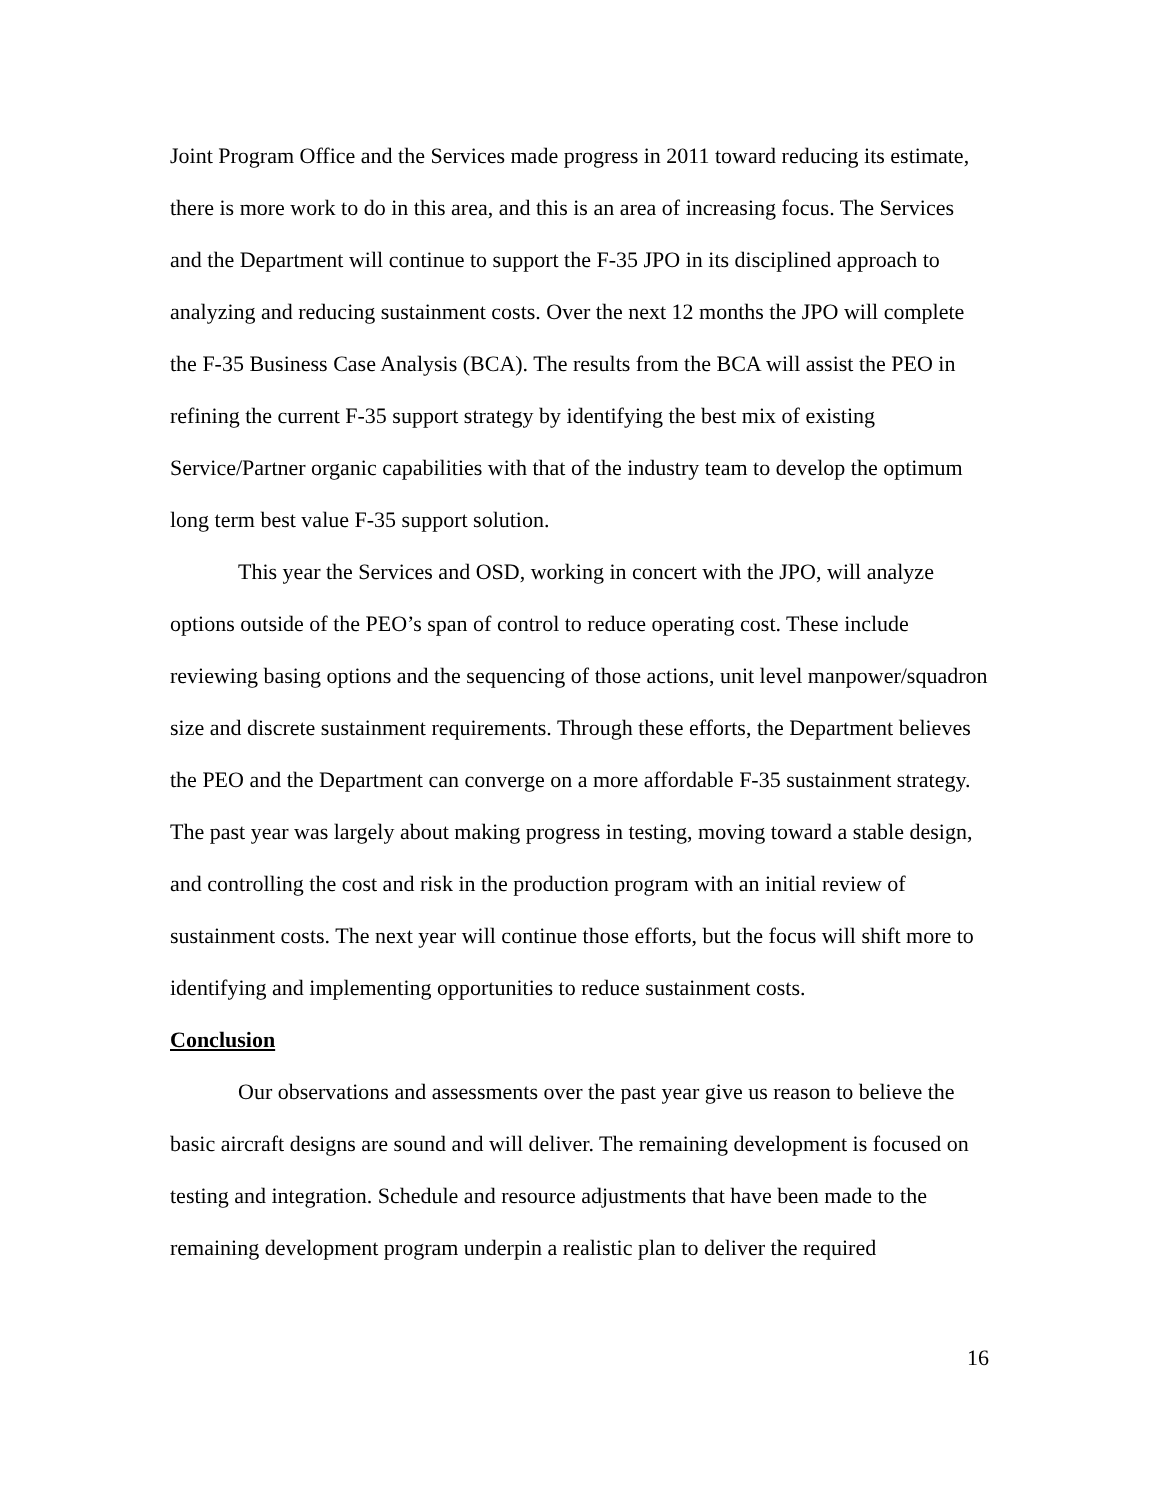Joint Program Office and the Services made progress in 2011 toward reducing its estimate, there is more work to do in this area, and this is an area of increasing focus. The Services and the Department will continue to support the F-35 JPO in its disciplined approach to analyzing and reducing sustainment costs. Over the next 12 months the JPO will complete the F-35 Business Case Analysis (BCA). The results from the BCA will assist the PEO in refining the current F-35 support strategy by identifying the best mix of existing Service/Partner organic capabilities with that of the industry team to develop the optimum long term best value F-35 support solution.
This year the Services and OSD, working in concert with the JPO, will analyze options outside of the PEO’s span of control to reduce operating cost. These include reviewing basing options and the sequencing of those actions, unit level manpower/squadron size and discrete sustainment requirements. Through these efforts, the Department believes the PEO and the Department can converge on a more affordable F-35 sustainment strategy. The past year was largely about making progress in testing, moving toward a stable design, and controlling the cost and risk in the production program with an initial review of sustainment costs. The next year will continue those efforts, but the focus will shift more to identifying and implementing opportunities to reduce sustainment costs.
Conclusion
Our observations and assessments over the past year give us reason to believe the basic aircraft designs are sound and will deliver. The remaining development is focused on testing and integration. Schedule and resource adjustments that have been made to the remaining development program underpin a realistic plan to deliver the required
16